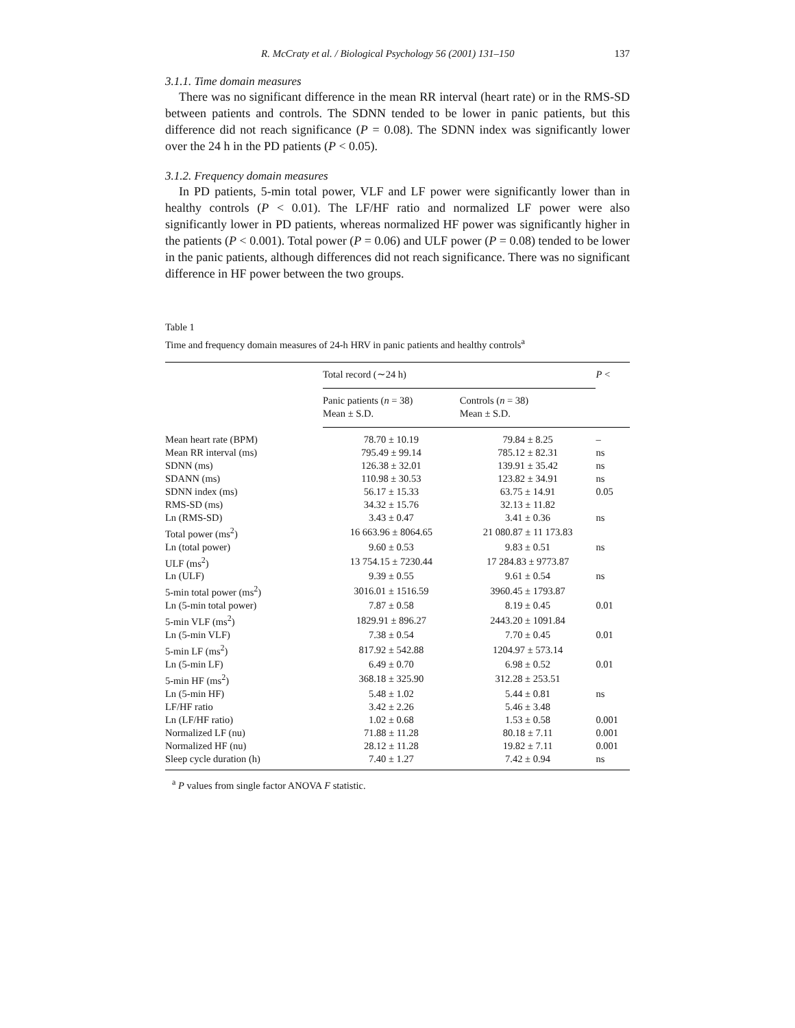R. McCraty et al. / Biological Psychology 56 (2001) 131–150 137
3.1.1. Time domain measures
There was no significant difference in the mean RR interval (heart rate) or in the RMS-SD between patients and controls. The SDNN tended to be lower in panic patients, but this difference did not reach significance (P = 0.08). The SDNN index was significantly lower over the 24 h in the PD patients (P < 0.05).
3.1.2. Frequency domain measures
In PD patients, 5-min total power, VLF and LF power were significantly lower than in healthy controls (P < 0.01). The LF/HF ratio and normalized LF power were also significantly lower in PD patients, whereas normalized HF power was significantly higher in the patients (P < 0.001). Total power (P = 0.06) and ULF power (P = 0.08) tended to be lower in the panic patients, although differences did not reach significance. There was no significant difference in HF power between the two groups.
Table 1
Time and frequency domain measures of 24-h HRV in panic patients and healthy controls<sup>a</sup>
| | Total record (∼24 h) | | P < |
| --- | --- | --- | --- |
| | Panic patients ( n = 38) Mean ± S.D. | Controls ( n = 38) Mean ± S.D. | |
| Mean heart rate (BPM) | 78.70 ± 10.19 | 79.84 ± 8.25 | – |
| Mean RR interval (ms) | 795.49 ± 99.14 | 785.12 ± 82.31 | ns |
| SDNN (ms) | 126.38 ± 32.01 | 139.91 ± 35.42 | ns |
| SDANN (ms) | 110.98 ± 30.53 | 123.82 ± 34.91 | ns |
| SDNN index (ms) | 56.17 ± 15.33 | 63.75 ± 14.91 | 0.05 |
| RMS-SD (ms) | 34.32 ± 15.76 | 32.13 ± 11.82 | |
| Ln (RMS-SD) | 3.43 ± 0.47 | 3.41 ± 0.36 | ns |
| Total power (ms<sup>2</sup>) | 16 663.96 ± 8064.65 | 21 080.87 ± 11 173.83 | |
| Ln (total power) | 9.60 ± 0.53 | 9.83 ± 0.51 | ns |
| ULF (ms<sup>2</sup>) | 13 754.15 ± 7230.44 | 17 284.83 ± 9773.87 | |
| Ln (ULF) | 9.39 ± 0.55 | 9.61 ± 0.54 | ns |
| 5-min total power (ms<sup>2</sup>) | 3016.01 ± 1516.59 | 3960.45 ± 1793.87 | |
| Ln (5-min total power) | 7.87 ± 0.58 | 8.19 ± 0.45 | 0.01 |
| 5-min VLF (ms<sup>2</sup>) | 1829.91 ± 896.27 | 2443.20 ± 1091.84 | |
| Ln (5-min VLF) | 7.38 ± 0.54 | 7.70 ± 0.45 | 0.01 |
| 5-min LF (ms<sup>2</sup>) | 817.92 ± 542.88 | 1204.97 ± 573.14 | |
| Ln (5-min LF) | 6.49 ± 0.70 | 6.98 ± 0.52 | 0.01 |
| 5-min HF (ms<sup>2</sup>) | 368.18 ± 325.90 | 312.28 ± 253.51 | |
| Ln (5-min HF) | 5.48 ± 1.02 | 5.44 ± 0.81 | ns |
| LF/HF ratio | 3.42 ± 2.26 | 5.46 ± 3.48 | |
| Ln (LF/HF ratio) | 1.02 ± 0.68 | 1.53 ± 0.58 | 0.001 |
| Normalized LF (nu) | 71.88 ± 11.28 | 80.18 ± 7.11 | 0.001 |
| Normalized HF (nu) | 28.12 ± 11.28 | 19.82 ± 7.11 | 0.001 |
| Sleep cycle duration (h) | 7.40 ± 1.27 | 7.42 ± 0.94 | ns |
<sup>a</sup> P values from single factor ANOVA F statistic.